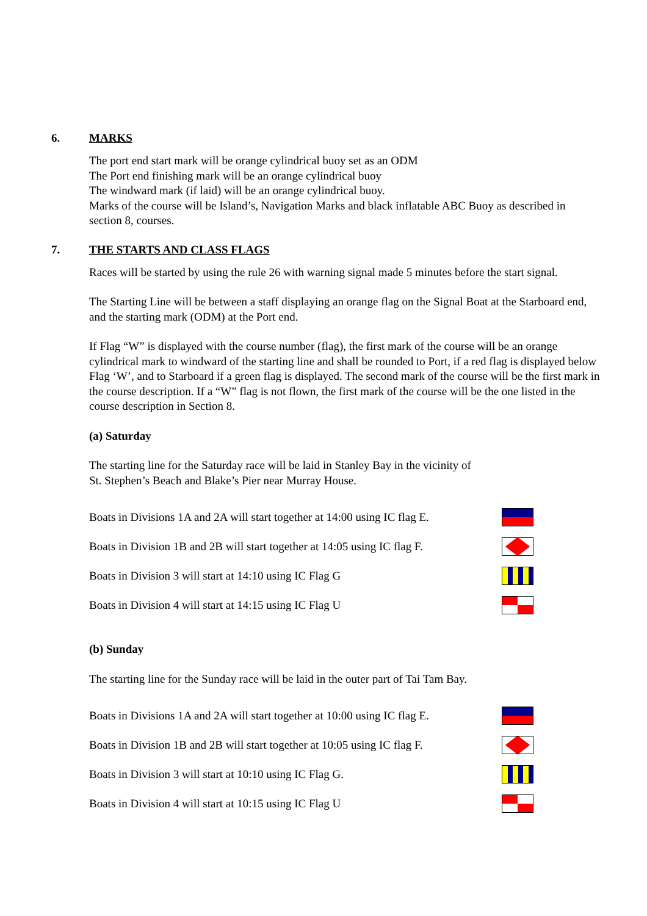6. MARKS
The port end start mark will be orange cylindrical buoy set as an ODM
The Port end finishing mark will be an orange cylindrical buoy
The windward mark (if laid) will be an orange cylindrical buoy.
Marks of the course will be Island’s, Navigation Marks and black inflatable ABC Buoy as described in section 8, courses.
7. THE STARTS AND CLASS FLAGS
Races will be started by using the rule 26 with warning signal made 5 minutes before the start signal.
The Starting Line will be between a staff displaying an orange flag on the Signal Boat at the Starboard end, and the starting mark (ODM) at the Port end.
If Flag “W” is displayed with the course number (flag), the first mark of the course will be an orange cylindrical mark to windward of the starting line and shall be rounded to Port, if a red flag is displayed below Flag ‘W’, and to Starboard if a green flag is displayed. The second mark of the course will be the first mark in the course description. If a “W” flag is not flown, the first mark of the course will be the one listed in the course description in Section 8.
(a) Saturday
The starting line for the Saturday race will be laid in Stanley Bay in the vicinity of
St. Stephen’s Beach and Blake’s Pier near Murray House.
Boats in Divisions 1A and 2A will start together at 14:00 using IC flag E.
Boats in Division 1B and 2B will start together at 14:05 using IC flag F.
Boats in Division 3 will start at 14:10 using IC Flag G
Boats in Division 4 will start at 14:15 using IC Flag U
(b) Sunday
The starting line for the Sunday race will be laid in the outer part of Tai Tam Bay.
Boats in Divisions 1A and 2A will start together at 10:00 using IC flag E.
Boats in Division 1B and 2B will start together at 10:05 using IC flag F.
Boats in Division 3 will start at 10:10 using IC Flag G.
Boats in Division 4 will start at 10:15 using IC Flag U